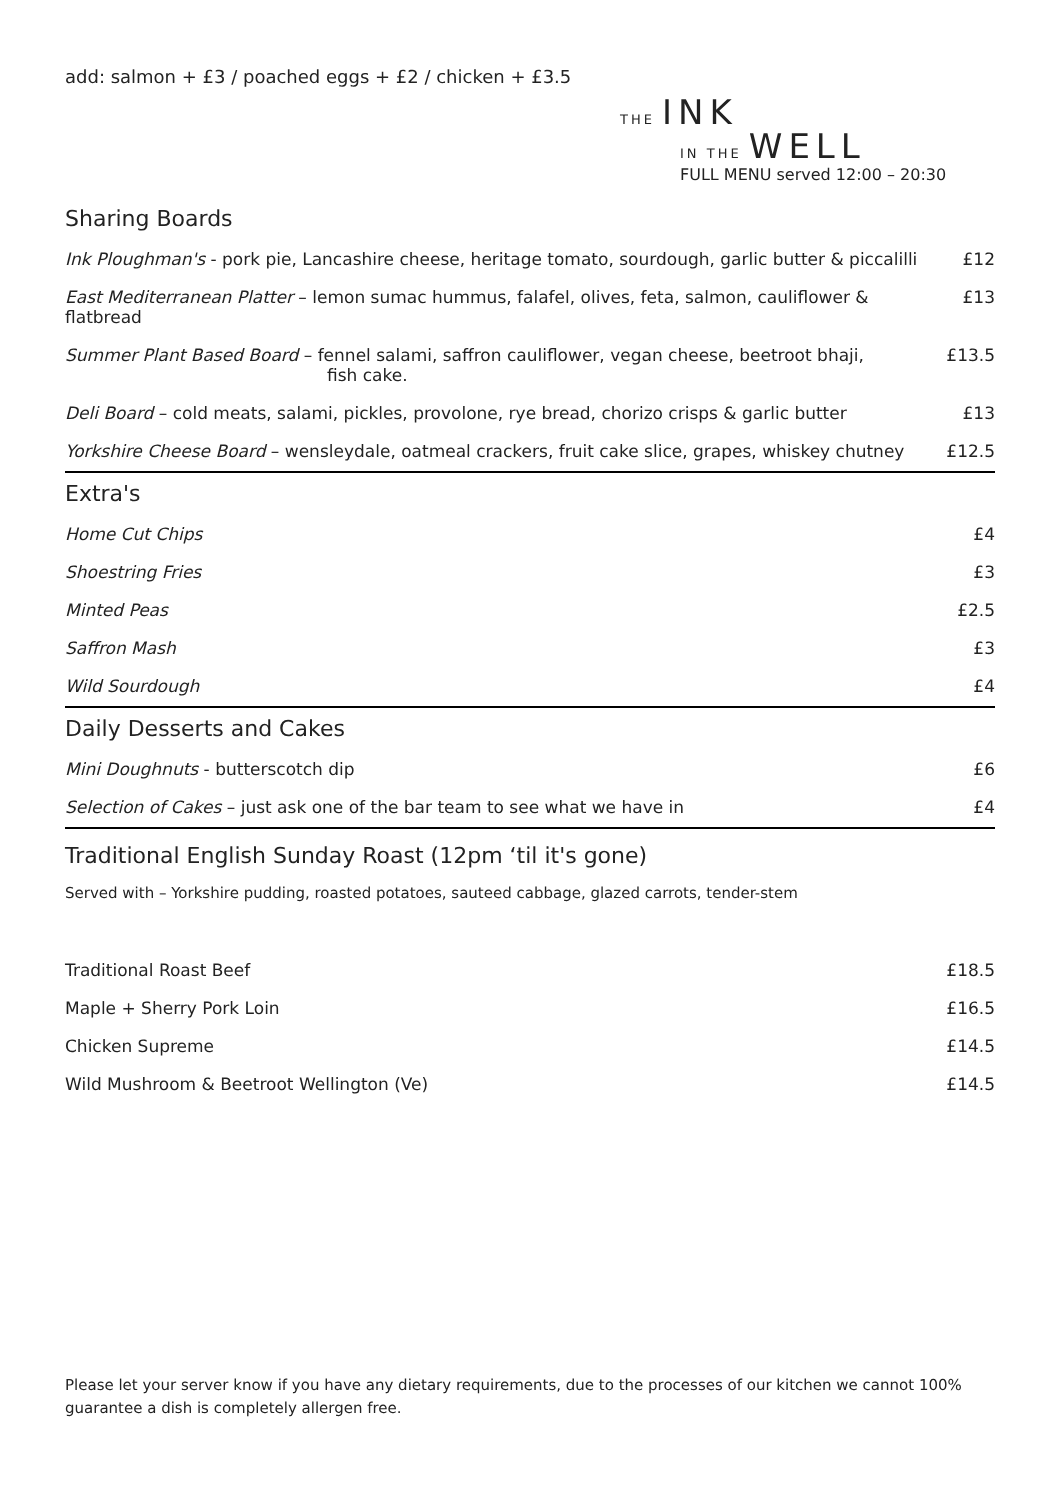add: salmon + £3 / poached eggs + £2 / chicken + £3.5
THE INK
IN THE WELL
FULL MENU served 12:00 – 20:30
Sharing Boards
| Ink Ploughman's - pork pie, Lancashire cheese, heritage tomato, sourdough, garlic butter & piccalilli | £12 |
| East Mediterranean Platter – lemon sumac hummus, falafel, olives, feta, salmon, cauliflower & flatbread | £13 |
| Summer Plant Based Board – fennel salami, saffron cauliflower, vegan cheese, beetroot bhaji, fish cake. | £13.5 |
| Deli Board – cold meats, salami, pickles, provolone, rye bread, chorizo crisps & garlic butter | £13 |
| Yorkshire Cheese Board – wensleydale, oatmeal crackers, fruit cake slice, grapes, whiskey chutney | £12.5 |
Extra's
| Home Cut Chips | £4 |
| Shoestring Fries | £3 |
| Minted Peas | £2.5 |
| Saffron Mash | £3 |
| Wild Sourdough | £4 |
Daily Desserts and Cakes
| Mini Doughnuts - butterscotch dip | £6 |
| Selection of Cakes – just ask one of the bar team to see what we have in | £4 |
Traditional English Sunday Roast (12pm ‘til it's gone)
Served with – Yorkshire pudding, roasted potatoes, sauteed cabbage, glazed carrots, tender-stem
| Traditional Roast Beef | £18.5 |
| Maple + Sherry Pork Loin | £16.5 |
| Chicken Supreme | £14.5 |
| Wild Mushroom & Beetroot Wellington (Ve) | £14.5 |
Please let your server know if you have any dietary requirements, due to the processes of our kitchen we cannot 100% guarantee a dish is completely allergen free.